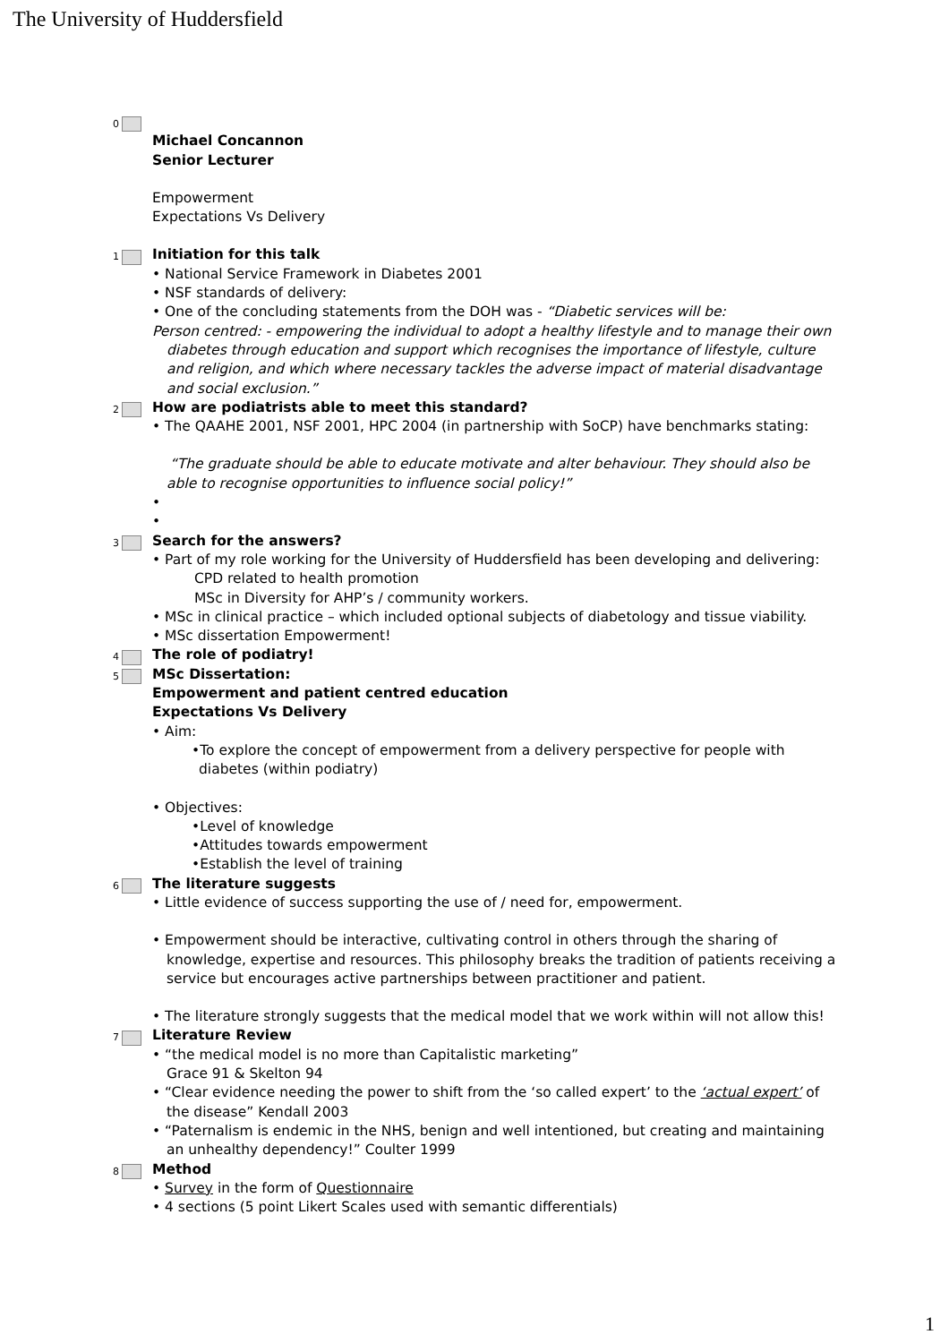The University of Huddersfield
0
Michael Concannon
Senior Lecturer
Empowerment
Expectations Vs Delivery
1
Initiation for this talk
• National Service Framework in Diabetes 2001
• NSF standards of delivery:
• One of the concluding statements from the DOH was - “Diabetic services will be:
Person centred: - empowering the individual to adopt a healthy lifestyle and to manage their own diabetes through education and support which recognises the importance of lifestyle, culture and religion, and which where necessary tackles the adverse impact of material disadvantage and social exclusion.”
2
How are podiatrists able to meet this standard?
• The QAAHE 2001, NSF 2001, HPC 2004 (in partnership with SoCP) have benchmarks stating:
“The graduate should be able to educate motivate and alter behaviour. They should also be able to recognise opportunities to influence social policy!”
•
•
3
Search for the answers?
• Part of my role working for the University of Huddersfield has been developing and delivering:
CPD related to health promotion
MSc in Diversity for AHP’s / community workers.
• MSc in clinical practice – which included optional subjects of diabetology and tissue viability.
• MSc dissertation Empowerment!
4
The role of podiatry!
5
MSc Dissertation:
Empowerment and patient centred education
Expectations Vs Delivery
• Aim:
•To explore the concept of empowerment from a delivery perspective for people with diabetes (within podiatry)
• Objectives:
•Level of knowledge
•Attitudes towards empowerment
•Establish the level of training
6
The literature suggests
• Little evidence of success supporting the use of / need for, empowerment.
• Empowerment should be interactive, cultivating control in others through the sharing of knowledge, expertise and resources. This philosophy breaks the tradition of patients receiving a service but encourages active partnerships between practitioner and patient.
• The literature strongly suggests that the medical model that we work within will not allow this!
7
Literature Review
• “the medical model is no more than Capitalistic marketing”
Grace 91 & Skelton 94
• “Clear evidence needing the power to shift from the ‘so called expert’ to the ‘actual expert’ of the disease” Kendall 2003
• “Paternalism is endemic in the NHS, benign and well intentioned, but creating and maintaining an unhealthy dependency!” Coulter 1999
8
Method
• Survey in the form of Questionnaire
• 4 sections (5 point Likert Scales used with semantic differentials)
1